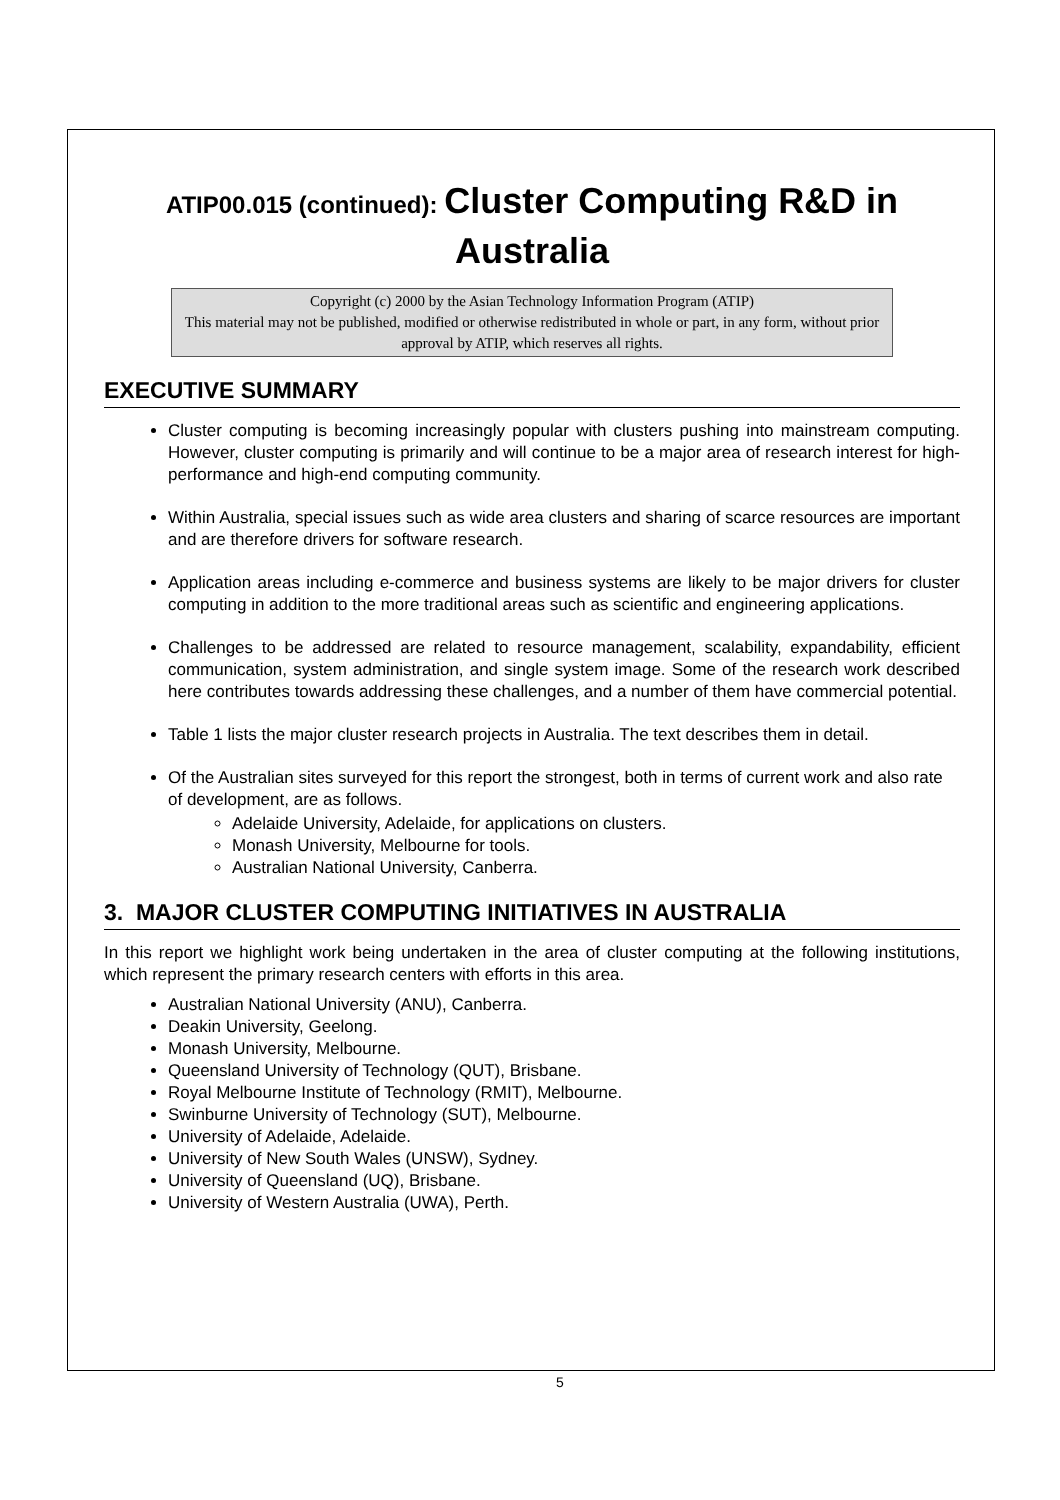ATIP00.015 (continued): Cluster Computing R&D in Australia
Copyright (c) 2000 by the Asian Technology Information Program (ATIP)
This material may not be published, modified or otherwise redistributed in whole or part, in any form, without prior approval by ATIP, which reserves all rights.
EXECUTIVE SUMMARY
Cluster computing is becoming increasingly popular with clusters pushing into mainstream computing. However, cluster computing is primarily and will continue to be a major area of research interest for high-performance and high-end computing community.
Within Australia, special issues such as wide area clusters and sharing of scarce resources are important and are therefore drivers for software research.
Application areas including e-commerce and business systems are likely to be major drivers for cluster computing in addition to the more traditional areas such as scientific and engineering applications.
Challenges to be addressed are related to resource management, scalability, expandability, efficient communication, system administration, and single system image. Some of the research work described here contributes towards addressing these challenges, and a number of them have commercial potential.
Table 1 lists the major cluster research projects in Australia. The text describes them in detail.
Of the Australian sites surveyed for this report the strongest, both in terms of current work and also rate of development, are as follows.
Adelaide University, Adelaide, for applications on clusters.
Monash University, Melbourne for tools.
Australian National University, Canberra.
3. MAJOR CLUSTER COMPUTING INITIATIVES IN AUSTRALIA
In this report we highlight work being undertaken in the area of cluster computing at the following institutions, which represent the primary research centers with efforts in this area.
Australian National University (ANU), Canberra.
Deakin University, Geelong.
Monash University, Melbourne.
Queensland University of Technology (QUT), Brisbane.
Royal Melbourne Institute of Technology (RMIT), Melbourne.
Swinburne University of Technology (SUT), Melbourne.
University of Adelaide, Adelaide.
University of New South Wales (UNSW), Sydney.
University of Queensland (UQ), Brisbane.
University of Western Australia (UWA), Perth.
5